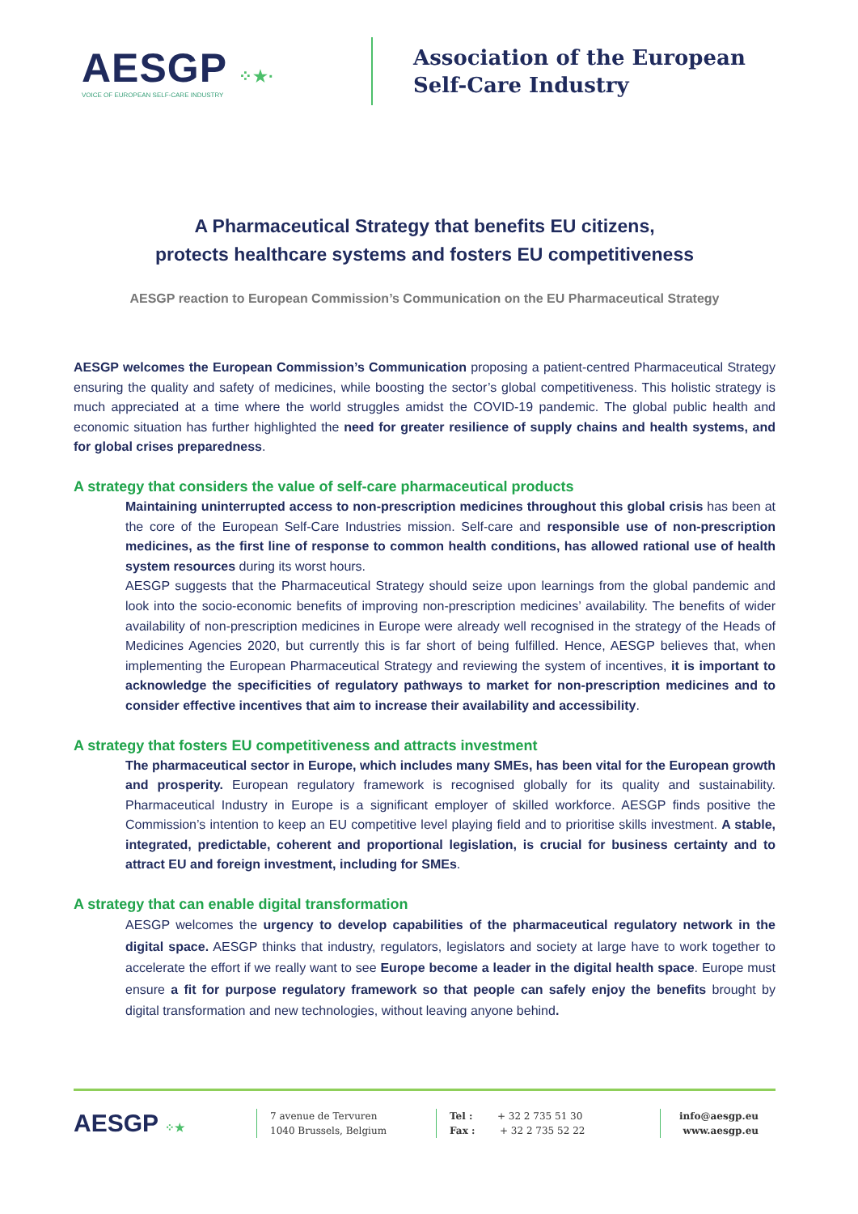AESGP ⁘★·
VOICE OF EUROPEAN SELF-CARE INDUSTRY
Association of the European
Self-Care Industry
A Pharmaceutical Strategy that benefits EU citizens,
protects healthcare systems and fosters EU competitiveness
AESGP reaction to European Commission’s Communication on the EU Pharmaceutical Strategy
AESGP welcomes the European Commission’s Communication proposing a patient-centred Pharmaceutical Strategy ensuring the quality and safety of medicines, while boosting the sector’s global competitiveness. This holistic strategy is much appreciated at a time where the world struggles amidst the COVID-19 pandemic. The global public health and economic situation has further highlighted the need for greater resilience of supply chains and health systems, and for global crises preparedness.
A strategy that considers the value of self-care pharmaceutical products
Maintaining uninterrupted access to non-prescription medicines throughout this global crisis has been at the core of the European Self-Care Industries mission. Self-care and responsible use of non-prescription medicines, as the first line of response to common health conditions, has allowed rational use of health system resources during its worst hours.
AESGP suggests that the Pharmaceutical Strategy should seize upon learnings from the global pandemic and look into the socio-economic benefits of improving non-prescription medicines’ availability. The benefits of wider availability of non-prescription medicines in Europe were already well recognised in the strategy of the Heads of Medicines Agencies 2020, but currently this is far short of being fulfilled. Hence, AESGP believes that, when implementing the European Pharmaceutical Strategy and reviewing the system of incentives, it is important to acknowledge the specificities of regulatory pathways to market for non-prescription medicines and to consider effective incentives that aim to increase their availability and accessibility.
A strategy that fosters EU competitiveness and attracts investment
The pharmaceutical sector in Europe, which includes many SMEs, has been vital for the European growth and prosperity. European regulatory framework is recognised globally for its quality and sustainability. Pharmaceutical Industry in Europe is a significant employer of skilled workforce. AESGP finds positive the Commission’s intention to keep an EU competitive level playing field and to prioritise skills investment. A stable, integrated, predictable, coherent and proportional legislation, is crucial for business certainty and to attract EU and foreign investment, including for SMEs.
A strategy that can enable digital transformation
AESGP welcomes the urgency to develop capabilities of the pharmaceutical regulatory network in the digital space. AESGP thinks that industry, regulators, legislators and society at large have to work together to accelerate the effort if we really want to see Europe become a leader in the digital health space. Europe must ensure a fit for purpose regulatory framework so that people can safely enjoy the benefits brought by digital transformation and new technologies, without leaving anyone behind.
AESGP ⁘★
7 avenue de Tervuren
1040 Brussels, Belgium
Tel : + 32 2 735 51 30
Fax : + 32 2 735 52 22
info@aesgp.eu
www.aesgp.eu